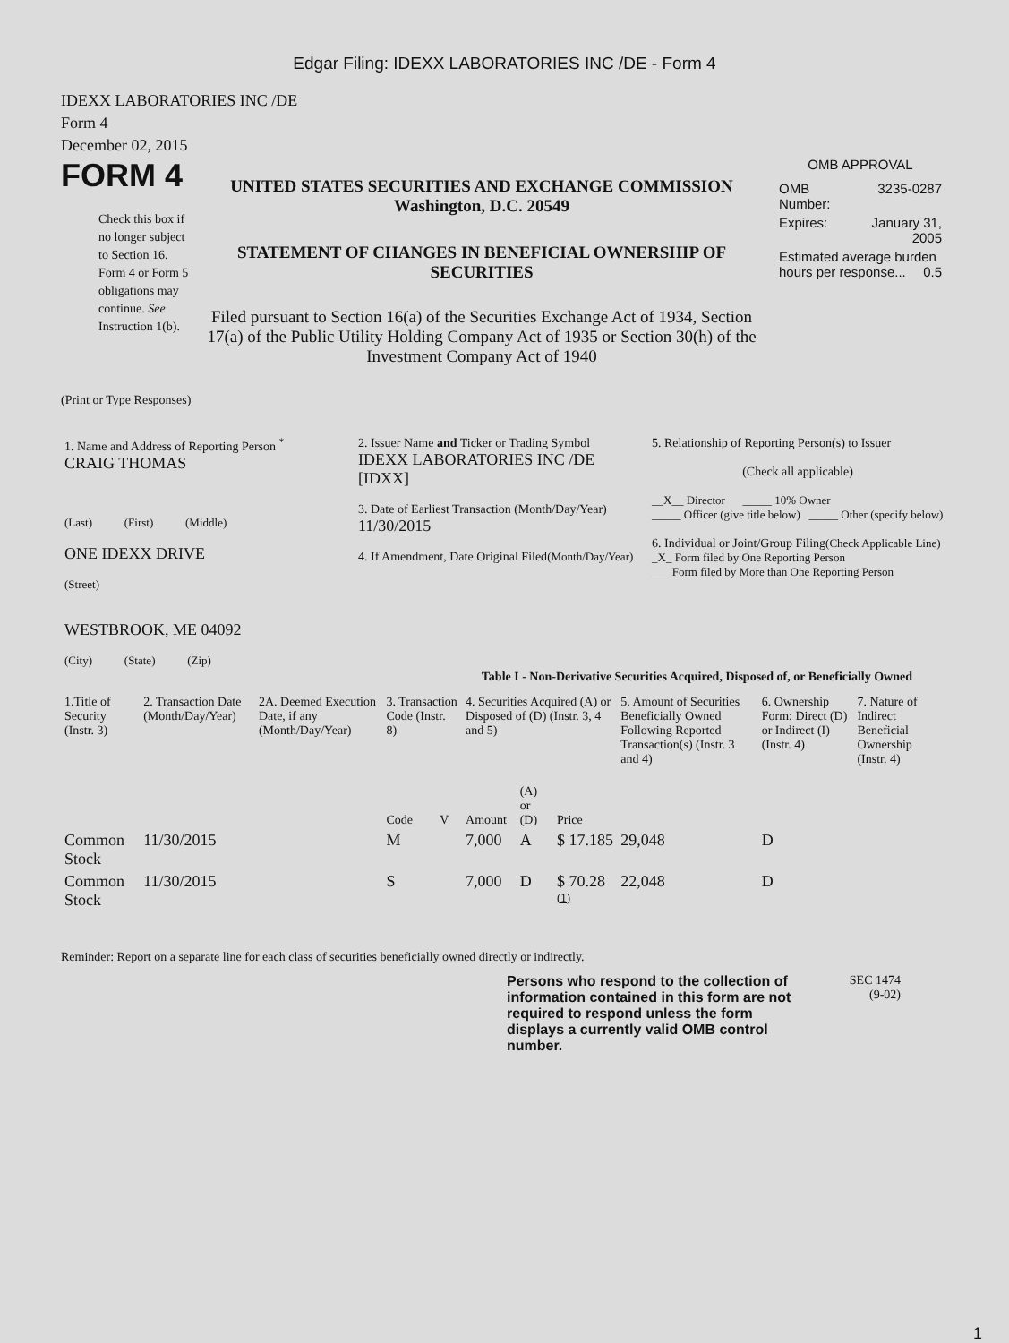Edgar Filing: IDEXX LABORATORIES INC /DE - Form 4
IDEXX LABORATORIES INC /DE
Form 4
December 02, 2015
FORM 4
Check this box if no longer subject to Section 16. Form 4 or Form 5 obligations may continue. See Instruction 1(b).
UNITED STATES SECURITIES AND EXCHANGE COMMISSION
Washington, D.C. 20549
STATEMENT OF CHANGES IN BENEFICIAL OWNERSHIP OF SECURITIES
Filed pursuant to Section 16(a) of the Securities Exchange Act of 1934, Section 17(a) of the Public Utility Holding Company Act of 1935 or Section 30(h) of the Investment Company Act of 1940
OMB APPROVAL
| OMB Number: | 3235-0287 |
| Expires: | January 31, 2005 |
| Estimated average burden hours per response... 0.5 | |
(Print or Type Responses)
| 1. Name and Address of Reporting Person <sup>*</sup> CRAIG THOMAS (Last) (First) (Middle) ONE IDEXX DRIVE (Street) WESTBROOK, ME 04092 (City) (State) (Zip) | 2. Issuer Name and Ticker or Trading Symbol IDEXX LABORATORIES INC /DE [IDXX] 3. Date of Earliest Transaction (Month/Day/Year) 11/30/2015 4. If Amendment, Date Original Filed (Month/Day/Year) | 5. Relationship of Reporting Person(s) to Issuer (Check all applicable) __X__ Director _____ 10% Owner _____ Officer (give title below) _____ Other (specify below) 6. Individual or Joint/Group Filing (Check Applicable Line) _X_ Form filed by One Reporting Person ___ Form filed by More than One Reporting Person |
Table I - Non-Derivative Securities Acquired, Disposed of, or Beneficially Owned
| 1.Title of Security (Instr. 3) | 2. Transaction Date (Month/Day/Year) | 2A. Deemed Execution Date, if any (Month/Day/Year) | 3. Transaction Code (Instr. 8) | | 4. Securities Acquired (A) or Disposed of (D) (Instr. 3, 4 and 5) | | | 5. Amount of Securities Beneficially Owned Following Reported Transaction(s) (Instr. 3 and 4) | 6. Ownership Form: Direct (D) or Indirect (I) (Instr. 4) | 7. Nature of Indirect Beneficial Ownership (Instr. 4) |
| --- | --- | --- | --- | --- | --- | --- | --- | --- | --- | --- |
| | | | Code | V | Amount | (A) or (D) | Price | | | |
| Common Stock | 11/30/2015 | | M | | 7,000 | A | $ 17.185 | 29,048 | D | |
| Common Stock | 11/30/2015 | | S | | 7,000 | D | $ 70.28 <sup>(1)</sup> | 22,048 | D | |
Reminder: Report on a separate line for each class of securities beneficially owned directly or indirectly.
Persons who respond to the collection of information contained in this form are not required to respond unless the form displays a currently valid OMB control number.
SEC 1474
(9-02)
1